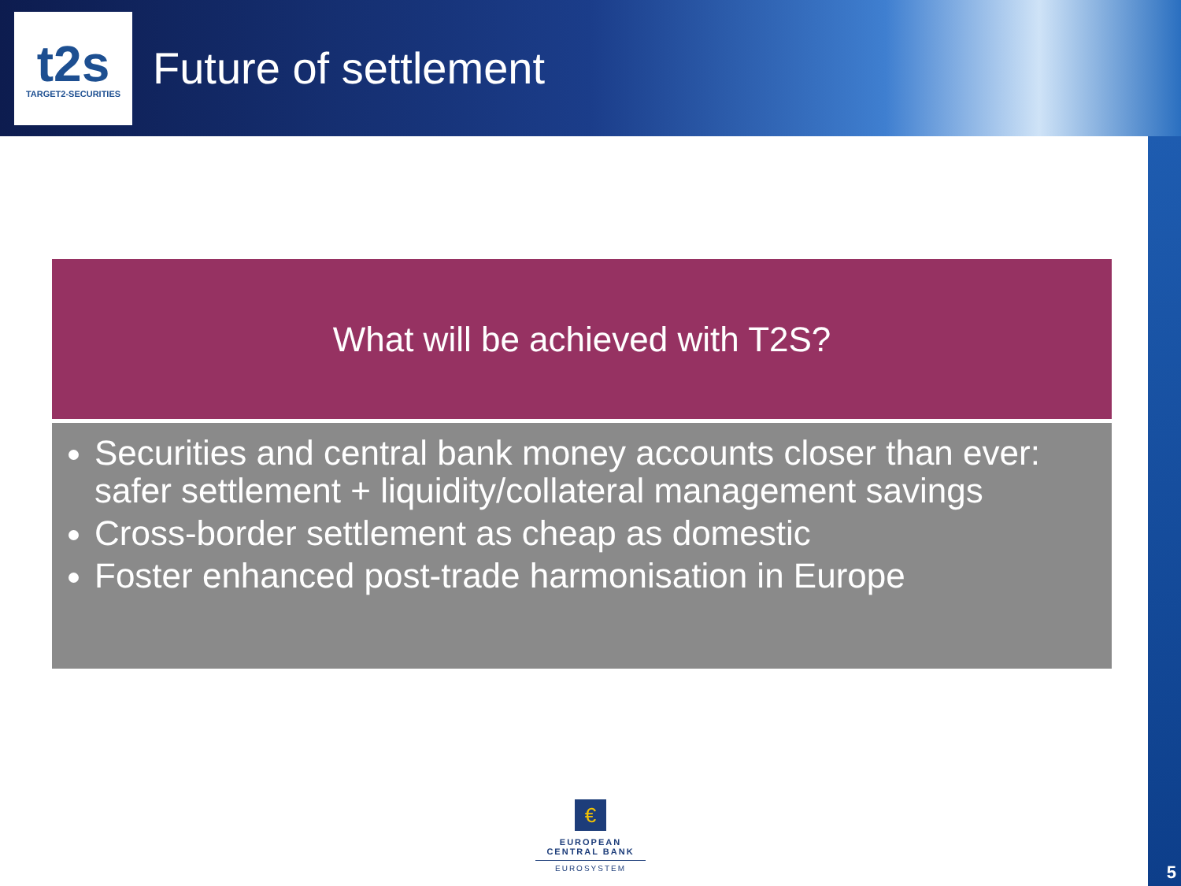t2s
TARGET2-SECURITIES
Future of settlement
What will be achieved with T2S?
Securities and central bank money accounts closer than ever: safer settlement + liquidity/collateral management savings
Cross-border settlement as cheap as domestic
Foster enhanced post-trade harmonisation in Europe
€
EUROPEAN CENTRAL BANK
EUROSYSTEM
5